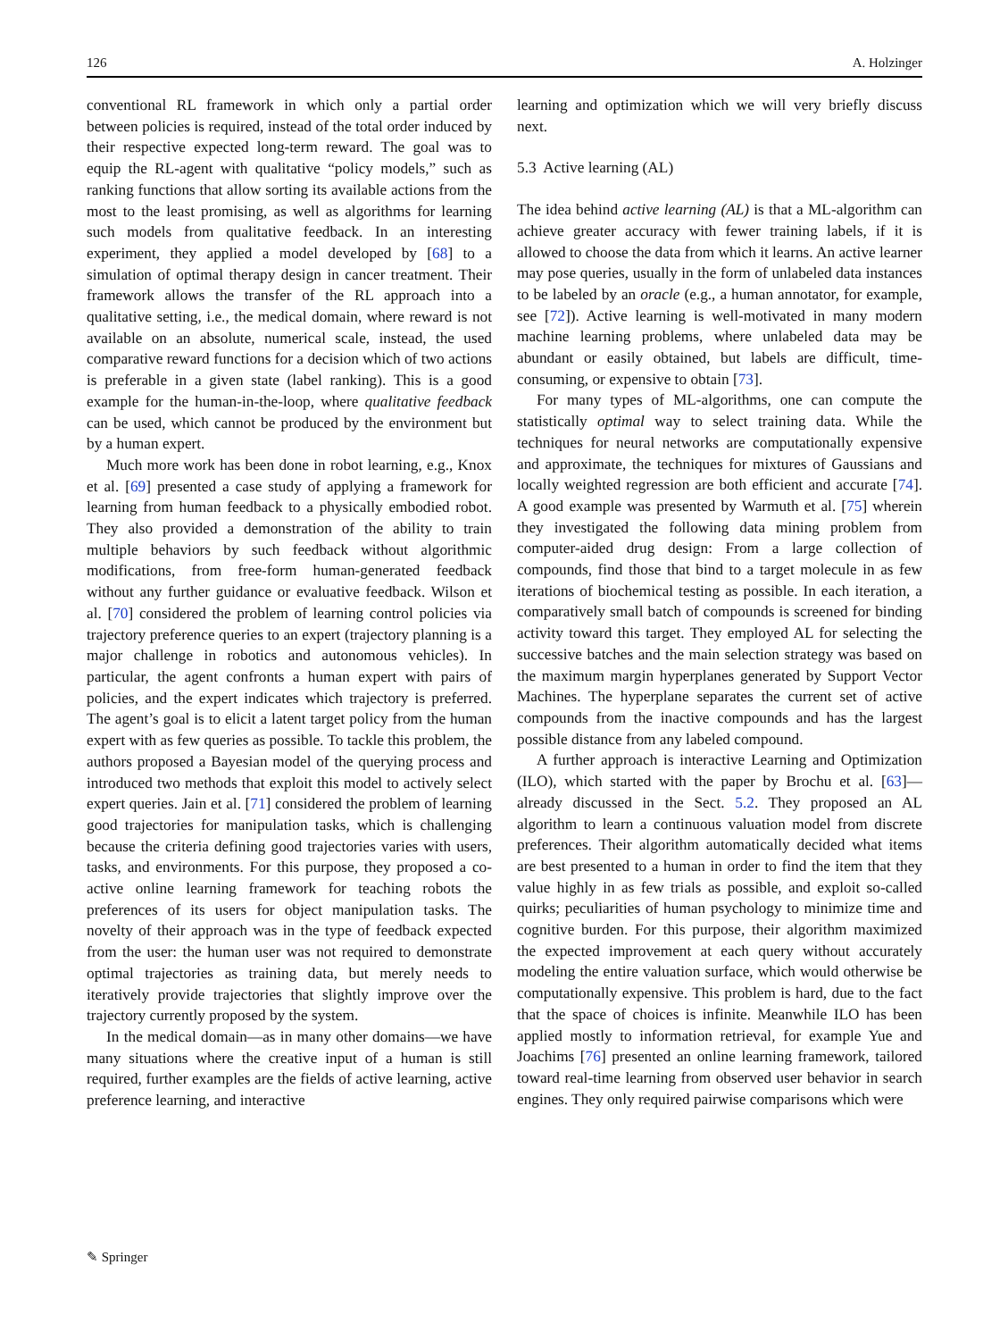126 A. Holzinger
conventional RL framework in which only a partial order between policies is required, instead of the total order induced by their respective expected long-term reward. The goal was to equip the RL-agent with qualitative “policy models,” such as ranking functions that allow sorting its available actions from the most to the least promising, as well as algorithms for learning such models from qualitative feedback. In an interesting experiment, they applied a model developed by [68] to a simulation of optimal therapy design in cancer treatment. Their framework allows the transfer of the RL approach into a qualitative setting, i.e., the medical domain, where reward is not available on an absolute, numerical scale, instead, the used comparative reward functions for a decision which of two actions is preferable in a given state (label ranking). This is a good example for the human-in-the-loop, where qualitative feedback can be used, which cannot be produced by the environment but by a human expert.
Much more work has been done in robot learning, e.g., Knox et al. [69] presented a case study of applying a framework for learning from human feedback to a physically embodied robot. They also provided a demonstration of the ability to train multiple behaviors by such feedback without algorithmic modifications, from free-form human-generated feedback without any further guidance or evaluative feedback. Wilson et al. [70] considered the problem of learning control policies via trajectory preference queries to an expert (trajectory planning is a major challenge in robotics and autonomous vehicles). In particular, the agent confronts a human expert with pairs of policies, and the expert indicates which trajectory is preferred. The agent’s goal is to elicit a latent target policy from the human expert with as few queries as possible. To tackle this problem, the authors proposed a Bayesian model of the querying process and introduced two methods that exploit this model to actively select expert queries. Jain et al. [71] considered the problem of learning good trajectories for manipulation tasks, which is challenging because the criteria defining good trajectories varies with users, tasks, and environments. For this purpose, they proposed a co-active online learning framework for teaching robots the preferences of its users for object manipulation tasks. The novelty of their approach was in the type of feedback expected from the user: the human user was not required to demonstrate optimal trajectories as training data, but merely needs to iteratively provide trajectories that slightly improve over the trajectory currently proposed by the system.
In the medical domain—as in many other domains—we have many situations where the creative input of a human is still required, further examples are the fields of active learning, active preference learning, and interactive
learning and optimization which we will very briefly discuss next.
5.3 Active learning (AL)
The idea behind active learning (AL) is that a ML-algorithm can achieve greater accuracy with fewer training labels, if it is allowed to choose the data from which it learns. An active learner may pose queries, usually in the form of unlabeled data instances to be labeled by an oracle (e.g., a human annotator, for example, see [72]). Active learning is well-motivated in many modern machine learning problems, where unlabeled data may be abundant or easily obtained, but labels are difficult, time-consuming, or expensive to obtain [73].
For many types of ML-algorithms, one can compute the statistically optimal way to select training data. While the techniques for neural networks are computationally expensive and approximate, the techniques for mixtures of Gaussians and locally weighted regression are both efficient and accurate [74]. A good example was presented by Warmuth et al. [75] wherein they investigated the following data mining problem from computer-aided drug design: From a large collection of compounds, find those that bind to a target molecule in as few iterations of biochemical testing as possible. In each iteration, a comparatively small batch of compounds is screened for binding activity toward this target. They employed AL for selecting the successive batches and the main selection strategy was based on the maximum margin hyperplanes generated by Support Vector Machines. The hyperplane separates the current set of active compounds from the inactive compounds and has the largest possible distance from any labeled compound.
A further approach is interactive Learning and Optimization (ILO), which started with the paper by Brochu et al. [63]—already discussed in the Sect. 5.2. They proposed an AL algorithm to learn a continuous valuation model from discrete preferences. Their algorithm automatically decided what items are best presented to a human in order to find the item that they value highly in as few trials as possible, and exploit so-called quirks; peculiarities of human psychology to minimize time and cognitive burden. For this purpose, their algorithm maximized the expected improvement at each query without accurately modeling the entire valuation surface, which would otherwise be computationally expensive. This problem is hard, due to the fact that the space of choices is infinite. Meanwhile ILO has been applied mostly to information retrieval, for example Yue and Joachims [76] presented an online learning framework, tailored toward real-time learning from observed user behavior in search engines. They only required pairwise comparisons which were
✎ Springer